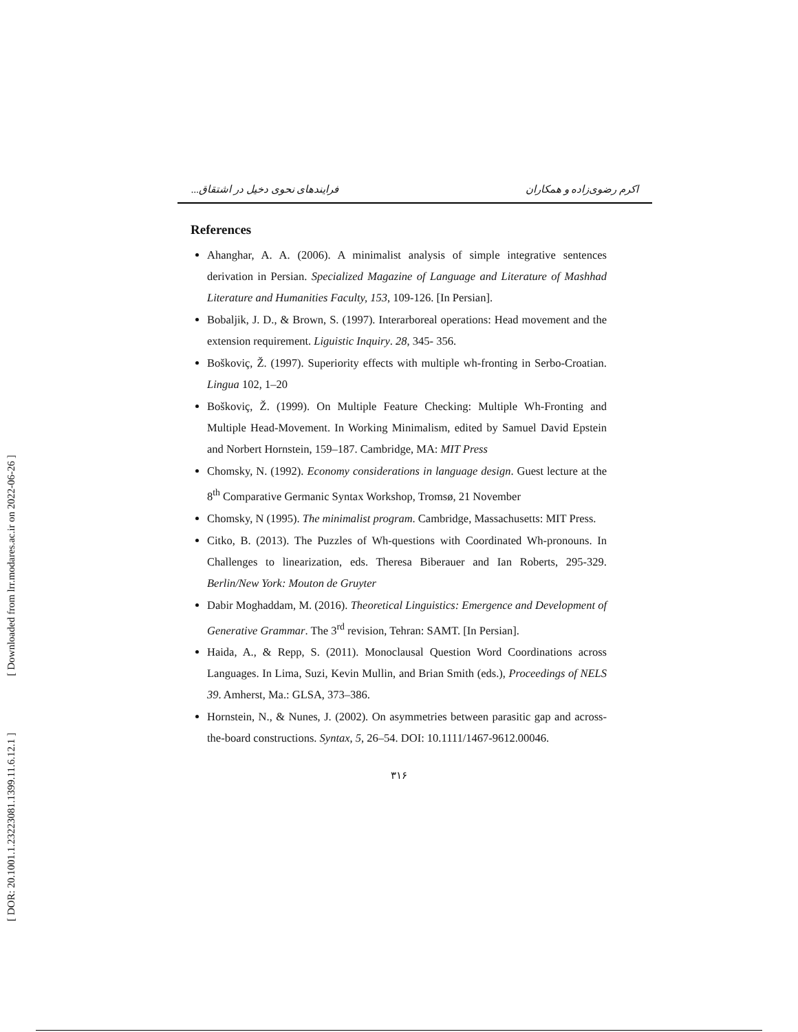[ DOR: 20.1001.1.23223081.1399.11.6.12.1 ] [ Downloaded from lrr.modares.ac.ir on 2022-06-26 ]
فرایندهای نحوی دخیل در اشتقاق... اکرم رضوی‌زاده و همکاران
References
Ahanghar, A. A. (2006). A minimalist analysis of simple integrative sentences derivation in Persian. Specialized Magazine of Language and Literature of Mashhad Literature and Humanities Faculty, 153, 109-126. [In Persian].
Bobaljik, J. D., & Brown, S. (1997). Interarboreal operations: Head movement and the extension requirement. Liguistic Inquiry. 28, 345- 356.
Boškoviç, Ž. (1997). Superiority effects with multiple wh-fronting in Serbo-Croatian. Lingua 102, 1–20
Boškoviç, Ž. (1999). On Multiple Feature Checking: Multiple Wh-Fronting and Multiple Head-Movement. In Working Minimalism, edited by Samuel David Epstein and Norbert Hornstein, 159–187. Cambridge, MA: MIT Press
Chomsky, N. (1992). Economy considerations in language design. Guest lecture at the 8<sup>th</sup> Comparative Germanic Syntax Workshop, Tromsø, 21 November
Chomsky, N (1995). The minimalist program. Cambridge, Massachusetts: MIT Press.
Citko, B. (2013). The Puzzles of Wh-questions with Coordinated Wh-pronouns. In Challenges to linearization, eds. Theresa Biberauer and Ian Roberts, 295-329. Berlin/New York: Mouton de Gruyter
Dabir Moghaddam, M. (2016). Theoretical Linguistics: Emergence and Development of Generative Grammar. The 3<sup>rd</sup> revision, Tehran: SAMT. [In Persian].
Haida, A., & Repp, S. (2011). Monoclausal Question Word Coordinations across Languages. In Lima, Suzi, Kevin Mullin, and Brian Smith (eds.), Proceedings of NELS 39. Amherst, Ma.: GLSA, 373–386.
Hornstein, N., & Nunes, J. (2002). On asymmetries between parasitic gap and across-the-board constructions. Syntax, 5, 26–54. DOI: 10.1111/1467-9612.00046.
۳۱۶